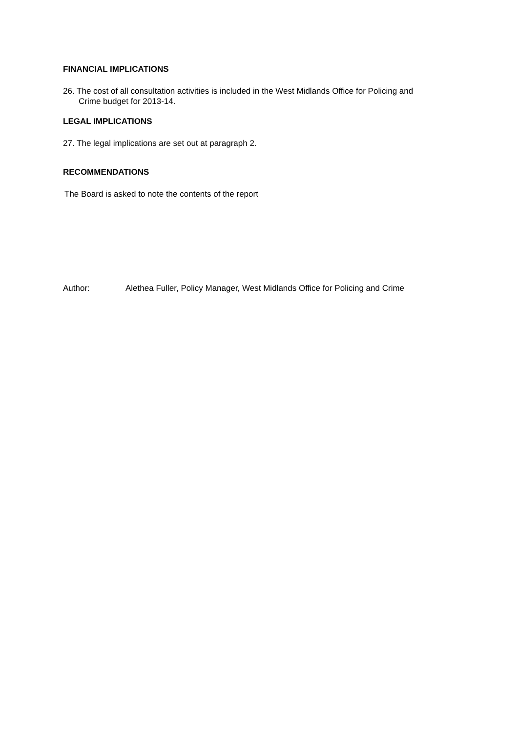FINANCIAL IMPLICATIONS
26. The cost of all consultation activities is included in the West Midlands Office for Policing and Crime budget for 2013-14.
LEGAL IMPLICATIONS
27. The legal implications are set out at paragraph 2.
RECOMMENDATIONS
The Board is asked to note the contents of the report
Author: Alethea Fuller, Policy Manager, West Midlands Office for Policing and Crime